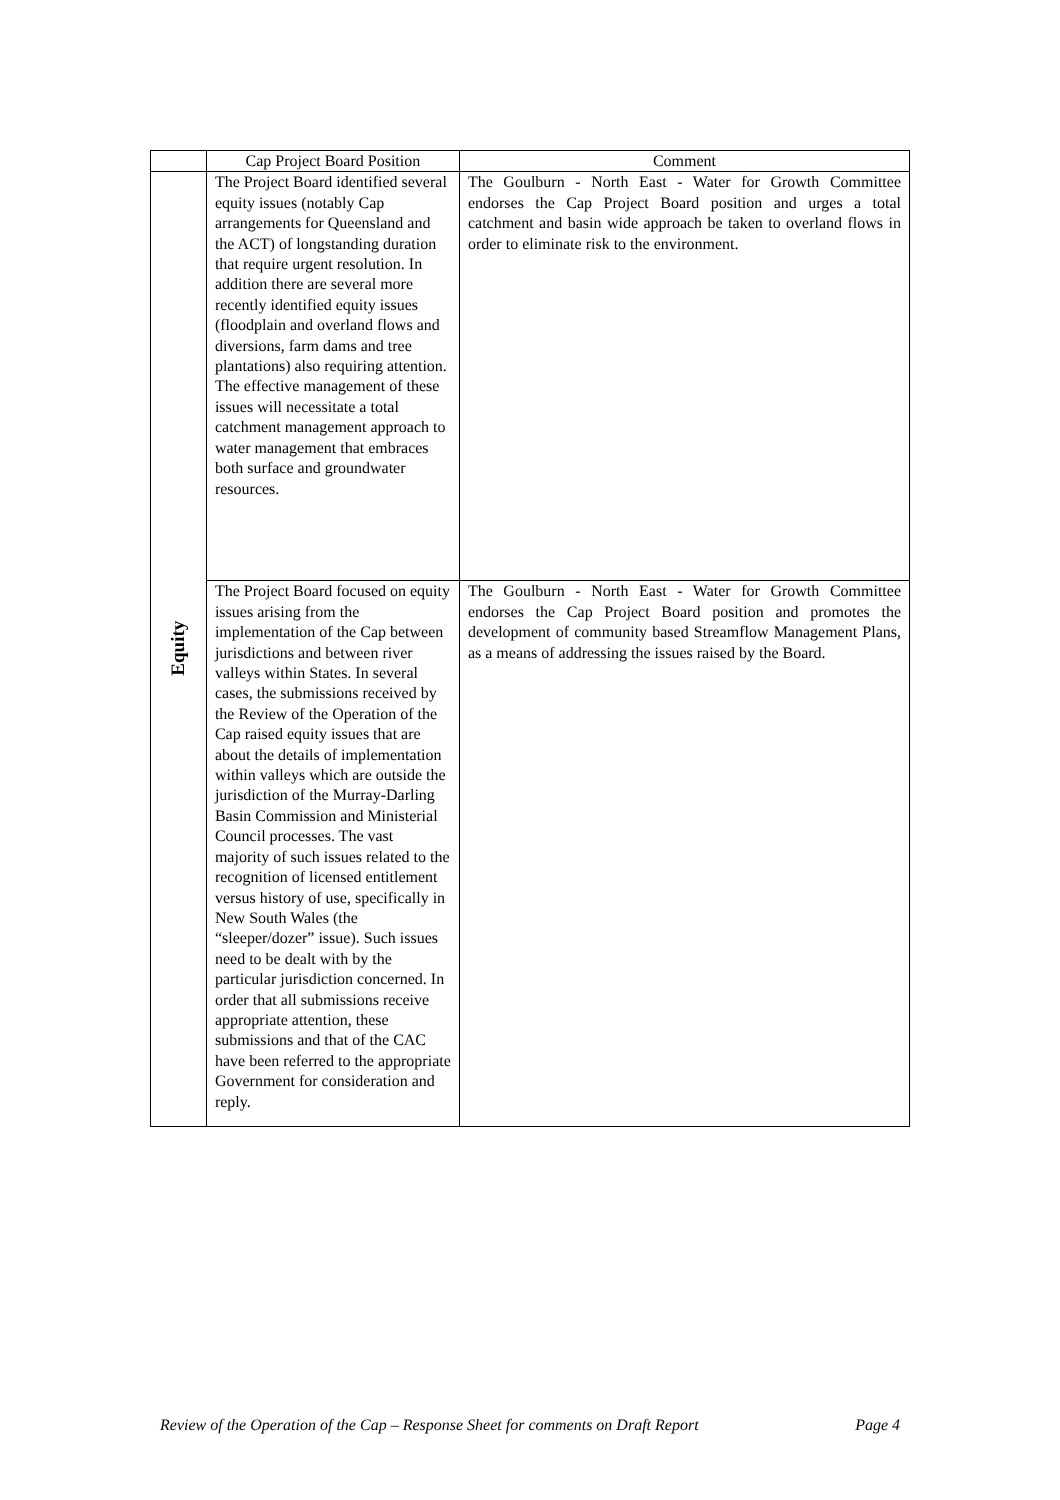| | Cap Project Board Position | Comment |
| --- | --- | --- |
| Equity | The Project Board identified several equity issues (notably Cap arrangements for Queensland and the ACT) of longstanding duration that require urgent resolution. In addition there are several more recently identified equity issues (floodplain and overland flows and diversions, farm dams and tree plantations) also requiring attention. The effective management of these issues will necessitate a total catchment management approach to water management that embraces both surface and groundwater resources. | The Goulburn - North East - Water for Growth Committee endorses the Cap Project Board position and urges a total catchment and basin wide approach be taken to overland flows in order to eliminate risk to the environment. |
| | The Project Board focused on equity issues arising from the implementation of the Cap between jurisdictions and between river valleys within States. In several cases, the submissions received by the Review of the Operation of the Cap raised equity issues that are about the details of implementation within valleys which are outside the jurisdiction of the Murray-Darling Basin Commission and Ministerial Council processes. The vast majority of such issues related to the recognition of licensed entitlement versus history of use, specifically in New South Wales (the “sleeper/dozer” issue). Such issues need to be dealt with by the particular jurisdiction concerned. In order that all submissions receive appropriate attention, these submissions and that of the CAC have been referred to the appropriate Government for consideration and reply. | The Goulburn - North East - Water for Growth Committee endorses the Cap Project Board position and promotes the development of community based Streamflow Management Plans, as a means of addressing the issues raised by the Board. |
Review of the Operation of the Cap – Response Sheet for comments on Draft Report Page 4